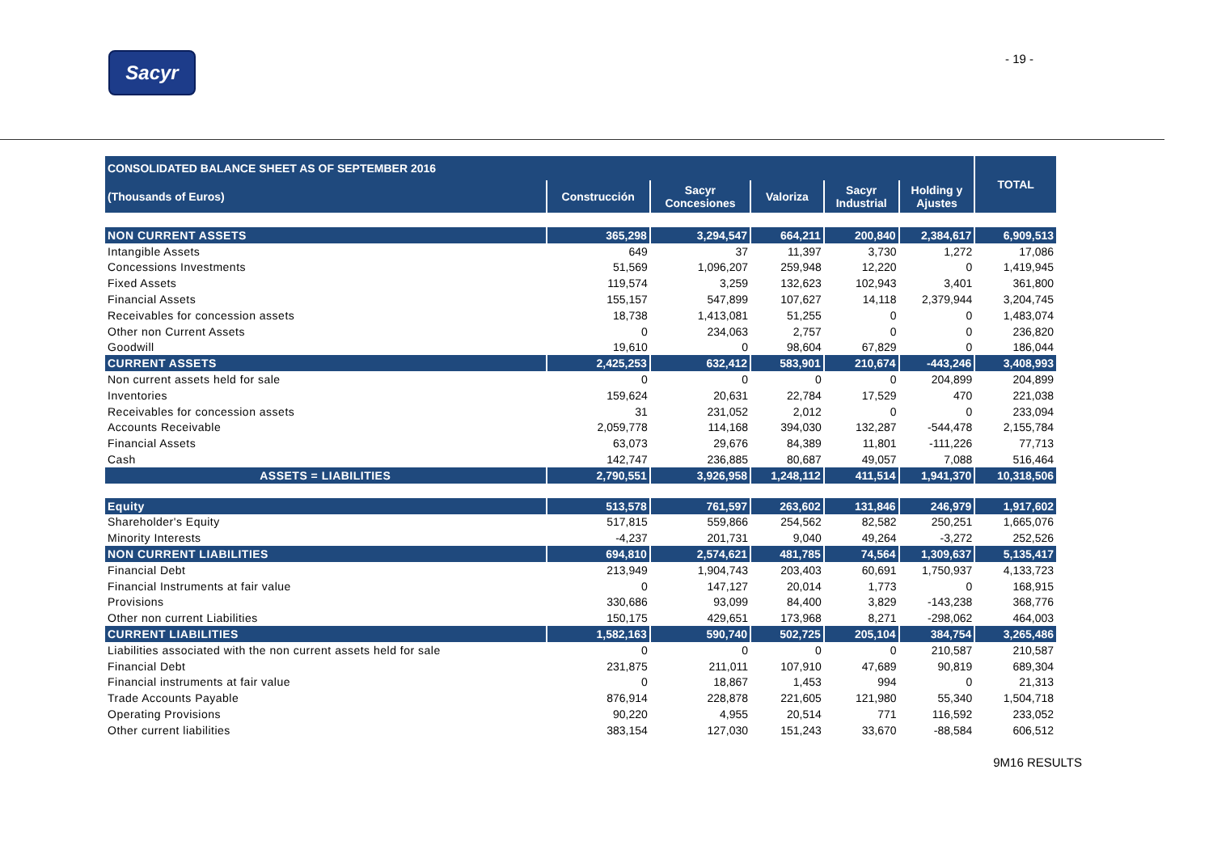Sacyr
- 19 -
| CONSOLIDATED BALANCE SHEET AS OF SEPTEMBER 2016 | | | | | | TOTAL |
| --- | --- | --- | --- | --- | --- | --- |
| (Thousands of Euros) | Construcción | Sacyr Concesiones | Valoriza | Sacyr Industrial | Holding y Ajustes | |
| NON CURRENT ASSETS | 365,298 | 3,294,547 | 664,211 | 200,840 | 2,384,617 | 6,909,513 |
| Intangible Assets | 649 | 37 | 11,397 | 3,730 | 1,272 | 17,086 |
| Concessions Investments | 51,569 | 1,096,207 | 259,948 | 12,220 | 0 | 1,419,945 |
| Fixed Assets | 119,574 | 3,259 | 132,623 | 102,943 | 3,401 | 361,800 |
| Financial Assets | 155,157 | 547,899 | 107,627 | 14,118 | 2,379,944 | 3,204,745 |
| Receivables for concession assets | 18,738 | 1,413,081 | 51,255 | 0 | 0 | 1,483,074 |
| Other non Current Assets | 0 | 234,063 | 2,757 | 0 | 0 | 236,820 |
| Goodwill | 19,610 | 0 | 98,604 | 67,829 | 0 | 186,044 |
| CURRENT ASSETS | 2,425,253 | 632,412 | 583,901 | 210,674 | -443,246 | 3,408,993 |
| Non current assets held for sale | 0 | 0 | 0 | 0 | 204,899 | 204,899 |
| Inventories | 159,624 | 20,631 | 22,784 | 17,529 | 470 | 221,038 |
| Receivables for concession assets | 31 | 231,052 | 2,012 | 0 | 0 | 233,094 |
| Accounts Receivable | 2,059,778 | 114,168 | 394,030 | 132,287 | -544,478 | 2,155,784 |
| Financial Assets | 63,073 | 29,676 | 84,389 | 11,801 | -111,226 | 77,713 |
| Cash | 142,747 | 236,885 | 80,687 | 49,057 | 7,088 | 516,464 |
| ASSETS = LIABILITIES | 2,790,551 | 3,926,958 | 1,248,112 | 411,514 | 1,941,370 | 10,318,506 |
| Equity | 513,578 | 761,597 | 263,602 | 131,846 | 246,979 | 1,917,602 |
| Shareholder's Equity | 517,815 | 559,866 | 254,562 | 82,582 | 250,251 | 1,665,076 |
| Minority Interests | -4,237 | 201,731 | 9,040 | 49,264 | -3,272 | 252,526 |
| NON CURRENT LIABILITIES | 694,810 | 2,574,621 | 481,785 | 74,564 | 1,309,637 | 5,135,417 |
| Financial Debt | 213,949 | 1,904,743 | 203,403 | 60,691 | 1,750,937 | 4,133,723 |
| Financial Instruments at fair value | 0 | 147,127 | 20,014 | 1,773 | 0 | 168,915 |
| Provisions | 330,686 | 93,099 | 84,400 | 3,829 | -143,238 | 368,776 |
| Other non current Liabilities | 150,175 | 429,651 | 173,968 | 8,271 | -298,062 | 464,003 |
| CURRENT LIABILITIES | 1,582,163 | 590,740 | 502,725 | 205,104 | 384,754 | 3,265,486 |
| Liabilities associated with the non current assets held for sale | 0 | 0 | 0 | 0 | 210,587 | 210,587 |
| Financial Debt | 231,875 | 211,011 | 107,910 | 47,689 | 90,819 | 689,304 |
| Financial instruments at fair value | 0 | 18,867 | 1,453 | 994 | 0 | 21,313 |
| Trade Accounts Payable | 876,914 | 228,878 | 221,605 | 121,980 | 55,340 | 1,504,718 |
| Operating Provisions | 90,220 | 4,955 | 20,514 | 771 | 116,592 | 233,052 |
| Other current liabilities | 383,154 | 127,030 | 151,243 | 33,670 | -88,584 | 606,512 |
9M16 RESULTS